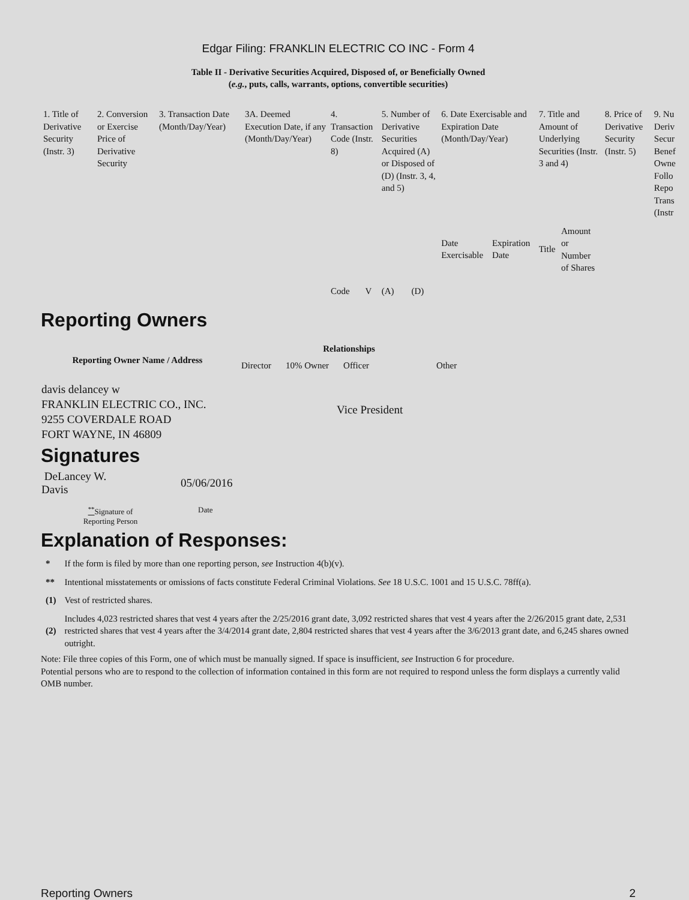Edgar Filing: FRANKLIN ELECTRIC CO INC - Form 4
Table II - Derivative Securities Acquired, Disposed of, or Beneficially Owned
(e.g., puts, calls, warrants, options, convertible securities)
| 1. Title of Derivative Security (Instr. 3) | 2. Conversion or Exercise Price of Derivative Security | 3. Transaction Date (Month/Day/Year) | 3A. Deemed Execution Date, if any (Month/Day/Year) | 4. Transaction Code (Instr. 8) | | 5. Number of Derivative Securities Acquired (A) or Disposed of (D) (Instr. 3, 4, and 5) | | 6. Date Exercisable and Expiration Date (Month/Day/Year) | | 7. Title and Amount of Underlying Securities (Instr. 3 and 4) | | 8. Price of Derivative Security (Instr. 5) | 9. Nu Deriv Secur Benef Owne Follo Repo Trans (Instr |
| | | | | Code | V | (A) | (D) | Date Exercisable | Expiration Date | Title | Amount or Number of Shares | | |
Reporting Owners
| Reporting Owner Name / Address | Relationships | | | |
| --- | --- | --- | --- | --- |
| | Director | 10% Owner | Officer | Other |
| davis delancey w FRANKLIN ELECTRIC CO., INC. 9255 COVERDALE ROAD FORT WAYNE, IN 46809 | | | Vice President | |
Signatures
| DeLancey W. Davis | 05/06/2016 |
| <sup>**</sup> Signature of Reporting Person | Date |
Explanation of Responses:
| * | If the form is filed by more than one reporting person, see Instruction 4(b)(v). |
| ** | Intentional misstatements or omissions of facts constitute Federal Criminal Violations. See 18 U.S.C. 1001 and 15 U.S.C. 78ff(a). |
| (1) | Vest of restricted shares. |
| (2) | Includes 4,023 restricted shares that vest 4 years after the 2/25/2016 grant date, 3,092 restricted shares that vest 4 years after the 2/26/2015 grant date, 2,531 restricted shares that vest 4 years after the 3/4/2014 grant date, 2,804 restricted shares that vest 4 years after the 3/6/2013 grant date, and 6,245 shares owned outright. |
Note: File three copies of this Form, one of which must be manually signed. If space is insufficient, see Instruction 6 for procedure.
Potential persons who are to respond to the collection of information contained in this form are not required to respond unless the form displays a currently valid OMB number.
Reporting Owners 2